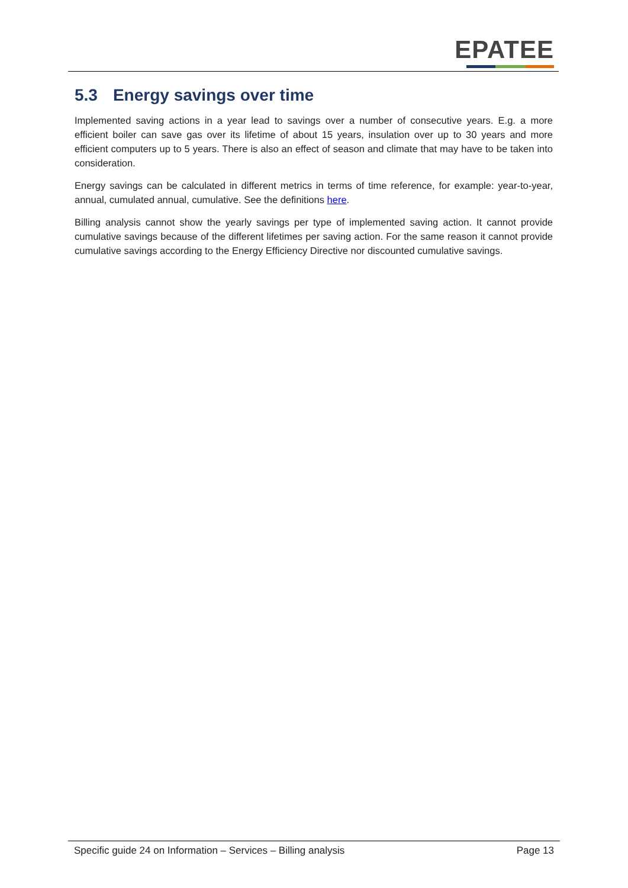EPATEE
5.3 Energy savings over time
Implemented saving actions in a year lead to savings over a number of consecutive years. E.g. a more efficient boiler can save gas over its lifetime of about 15 years, insulation over up to 30 years and more efficient computers up to 5 years. There is also an effect of season and climate that may have to be taken into consideration.
Energy savings can be calculated in different metrics in terms of time reference, for example: year-to-year, annual, cumulated annual, cumulative. See the definitions here.
Billing analysis cannot show the yearly savings per type of implemented saving action. It cannot provide cumulative savings because of the different lifetimes per saving action. For the same reason it cannot provide cumulative savings according to the Energy Efficiency Directive nor discounted cumulative savings.
Specific guide 24 on Information – Services – Billing analysis Page 13